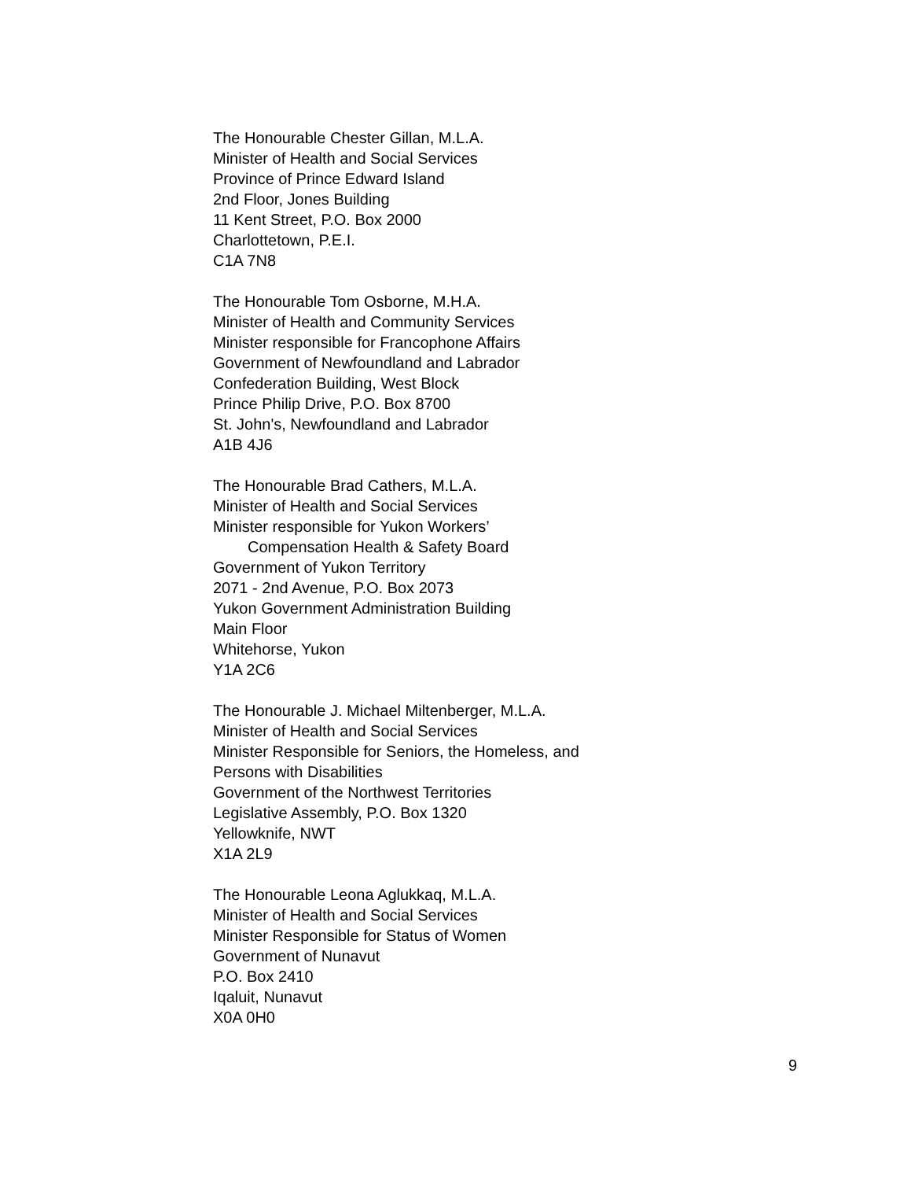The Honourable Chester Gillan, M.L.A.
Minister of Health and Social Services
Province of Prince Edward Island
2nd Floor, Jones Building
11 Kent Street, P.O. Box 2000
Charlottetown, P.E.I.
C1A 7N8
The Honourable Tom Osborne, M.H.A.
Minister of Health and Community Services
Minister responsible for Francophone Affairs
Government of Newfoundland and Labrador
Confederation Building, West Block
Prince Philip Drive, P.O. Box 8700
St. John's, Newfoundland and Labrador
A1B 4J6
The Honourable Brad Cathers, M.L.A.
Minister of Health and Social Services
Minister responsible for Yukon Workers’
Compensation Health & Safety Board
Government of Yukon Territory
2071 - 2nd Avenue, P.O. Box 2073
Yukon Government Administration Building
Main Floor
Whitehorse, Yukon
Y1A 2C6
The Honourable J. Michael Miltenberger, M.L.A.
Minister of Health and Social Services
Minister Responsible for Seniors, the Homeless, and
Persons with Disabilities
Government of the Northwest Territories
Legislative Assembly, P.O. Box 1320
Yellowknife, NWT
X1A 2L9
The Honourable Leona Aglukkaq, M.L.A.
Minister of Health and Social Services
Minister Responsible for Status of Women
Government of Nunavut
P.O. Box 2410
Iqaluit, Nunavut
X0A 0H0
9